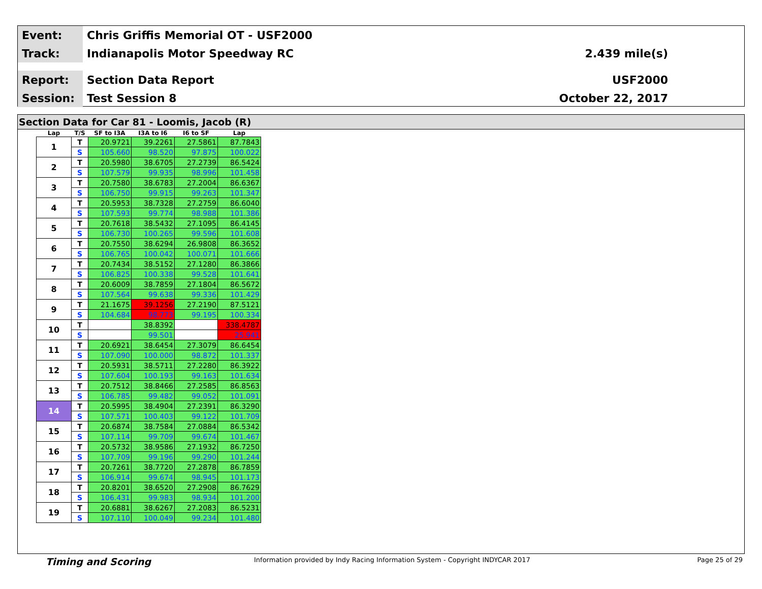Event:
Chris Griffis Memorial OT - USF2000
Track:
Indianapolis Motor Speedway RC 2.439 mile(s)
Report:
Section Data Report USF2000
Session:
Test Session 8 October 22, 2017
Section Data for Car 81 - Loomis, Jacob (R)
| Lap | T/S | SF to I3A | I3A to I6 | I6 to SF | Lap |
| --- | --- | --- | --- | --- | --- |
| 1 | T | 20.9721 | 39.2261 | 27.5861 | 87.7843 |
| | S | 105.660 | 98.520 | 97.875 | 100.022 |
| 2 | T | 20.5980 | 38.6705 | 27.2739 | 86.5424 |
| | S | 107.579 | 99.935 | 98.996 | 101.458 |
| 3 | T | 20.7580 | 38.6783 | 27.2004 | 86.6367 |
| | S | 106.750 | 99.915 | 99.263 | 101.347 |
| 4 | T | 20.5953 | 38.7328 | 27.2759 | 86.6040 |
| | S | 107.593 | 99.774 | 98.988 | 101.386 |
| 5 | T | 20.7618 | 38.5432 | 27.1095 | 86.4145 |
| | S | 106.730 | 100.265 | 99.596 | 101.608 |
| 6 | T | 20.7550 | 38.6294 | 26.9808 | 86.3652 |
| | S | 106.765 | 100.042 | 100.071 | 101.666 |
| 7 | T | 20.7434 | 38.5152 | 27.1280 | 86.3866 |
| | S | 106.825 | 100.338 | 99.528 | 101.641 |
| 8 | T | 20.6009 | 38.7859 | 27.1804 | 86.5672 |
| | S | 107.564 | 99.638 | 99.336 | 101.429 |
| 9 | T | 21.1675 | 39.1256 | 27.2190 | 87.5121 |
| | S | 104.684 | 98.773 | 99.195 | 100.334 |
| 10 | T | | 38.8392 | | 338.4787 |
| | S | | 99.501 | | 25.941 |
| 11 | T | 20.6921 | 38.6454 | 27.3079 | 86.6454 |
| | S | 107.090 | 100.000 | 98.872 | 101.337 |
| 12 | T | 20.5931 | 38.5711 | 27.2280 | 86.3922 |
| | S | 107.604 | 100.193 | 99.163 | 101.634 |
| 13 | T | 20.7512 | 38.8466 | 27.2585 | 86.8563 |
| | S | 106.785 | 99.482 | 99.052 | 101.091 |
| 14 | T | 20.5995 | 38.4904 | 27.2391 | 86.3290 |
| | S | 107.571 | 100.403 | 99.122 | 101.709 |
| 15 | T | 20.6874 | 38.7584 | 27.0884 | 86.5342 |
| | S | 107.114 | 99.709 | 99.674 | 101.467 |
| 16 | T | 20.5732 | 38.9586 | 27.1932 | 86.7250 |
| | S | 107.709 | 99.196 | 99.290 | 101.244 |
| 17 | T | 20.7261 | 38.7720 | 27.2878 | 86.7859 |
| | S | 106.914 | 99.674 | 98.945 | 101.173 |
| 18 | T | 20.8201 | 38.6520 | 27.2908 | 86.7629 |
| | S | 106.431 | 99.983 | 98.934 | 101.200 |
| 19 | T | 20.6881 | 38.6267 | 27.2083 | 86.5231 |
| | S | 107.110 | 100.049 | 99.234 | 101.480 |
Timing and Scoring Information provided by Indy Racing Information System - Copyright INDYCAR 2017 Page 25 of 29